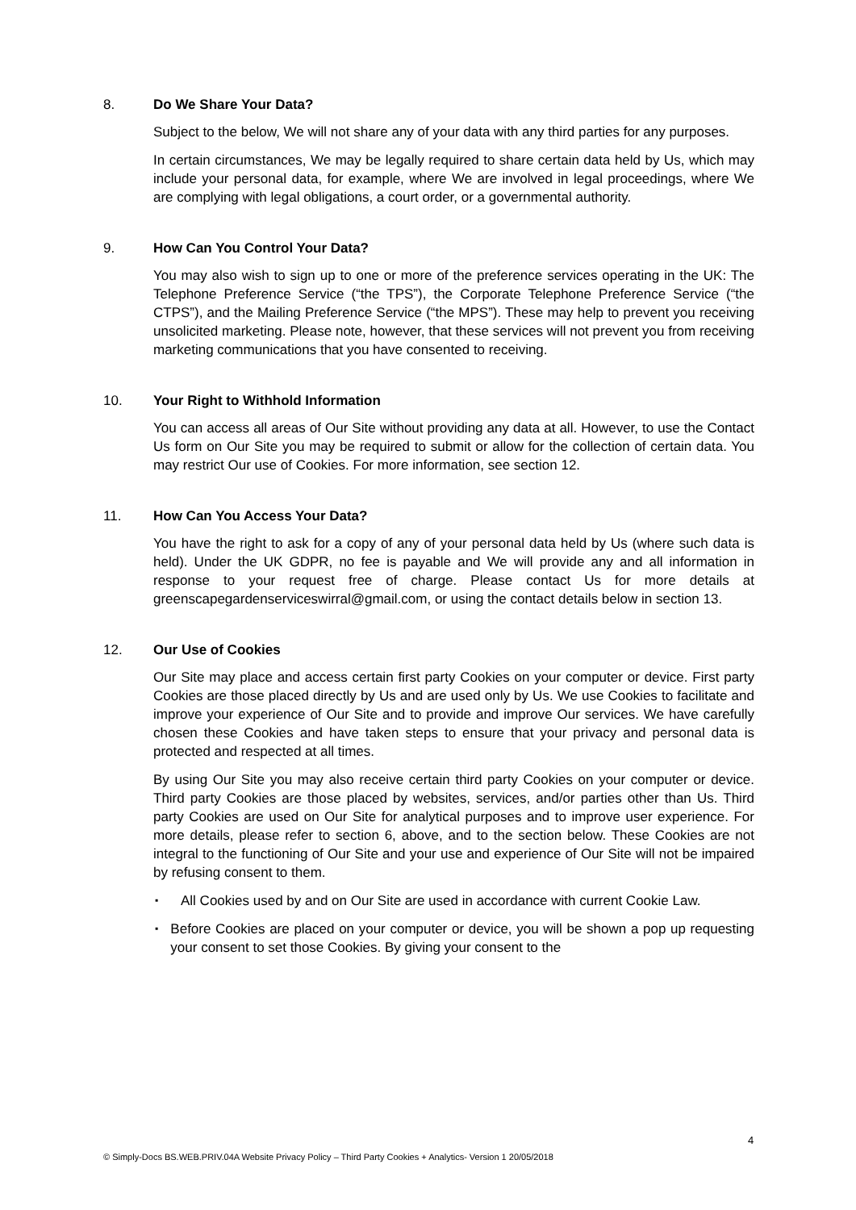8. Do We Share Your Data?
Subject to the below, We will not share any of your data with any third parties for any purposes.
In certain circumstances, We may be legally required to share certain data held by Us, which may include your personal data, for example, where We are involved in legal proceedings, where We are complying with legal obligations, a court order, or a governmental authority.
9. How Can You Control Your Data?
You may also wish to sign up to one or more of the preference services operating in the UK: The Telephone Preference Service (“the TPS”), the Corporate Telephone Preference Service (“the CTPS”), and the Mailing Preference Service (“the MPS”). These may help to prevent you receiving unsolicited marketing. Please note, however, that these services will not prevent you from receiving marketing communications that you have consented to receiving.
10. Your Right to Withhold Information
You can access all areas of Our Site without providing any data at all. However, to use the Contact Us form on Our Site you may be required to submit or allow for the collection of certain data. You may restrict Our use of Cookies. For more information, see section 12.
11. How Can You Access Your Data?
You have the right to ask for a copy of any of your personal data held by Us (where such data is held). Under the UK GDPR, no fee is payable and We will provide any and all information in response to your request free of charge. Please contact Us for more details at greenscapegardenserviceswirral@gmail.com, or using the contact details below in section 13.
12. Our Use of Cookies
Our Site may place and access certain first party Cookies on your computer or device. First party Cookies are those placed directly by Us and are used only by Us. We use Cookies to facilitate and improve your experience of Our Site and to provide and improve Our services. We have carefully chosen these Cookies and have taken steps to ensure that your privacy and personal data is protected and respected at all times.
By using Our Site you may also receive certain third party Cookies on your computer or device. Third party Cookies are those placed by websites, services, and/or parties other than Us. Third party Cookies are used on Our Site for analytical purposes and to improve user experience. For more details, please refer to section 6, above, and to the section below. These Cookies are not integral to the functioning of Our Site and your use and experience of Our Site will not be impaired by refusing consent to them.
▪ All Cookies used by and on Our Site are used in accordance with current Cookie Law.
▪ Before Cookies are placed on your computer or device, you will be shown a pop up requesting your consent to set those Cookies. By giving your consent to the
4
© Simply-Docs BS.WEB.PRIV.04A Website Privacy Policy – Third Party Cookies + Analytics- Version 1 20/05/2018